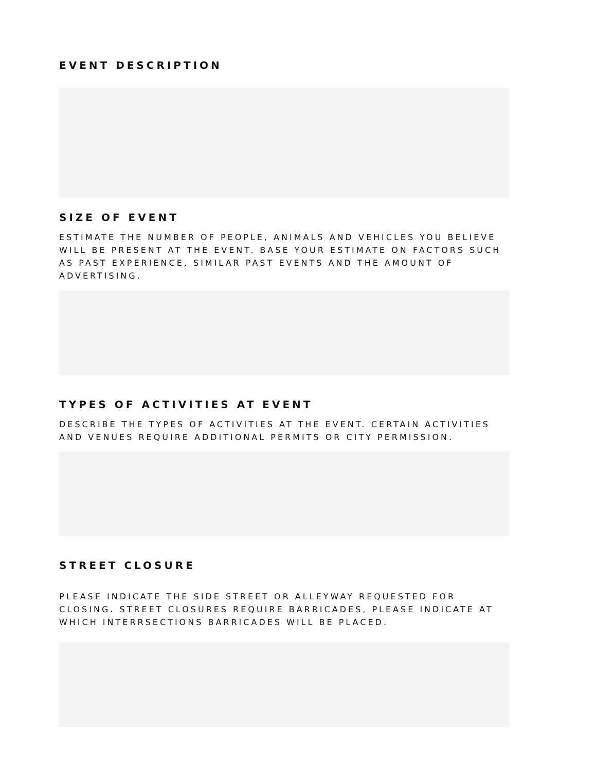EVENT DESCRIPTION
SIZE OF EVENT
ESTIMATE THE NUMBER OF PEOPLE, ANIMALS AND VEHICLES YOU BELIEVE WILL BE PRESENT AT THE EVENT. BASE YOUR ESTIMATE ON FACTORS SUCH AS PAST EXPERIENCE, SIMILAR PAST EVENTS AND THE AMOUNT OF ADVERTISING.
TYPES OF ACTIVITIES AT EVENT
DESCRIBE THE TYPES OF ACTIVITIES AT THE EVENT. CERTAIN ACTIVITIES AND VENUES REQUIRE ADDITIONAL PERMITS OR CITY PERMISSION.
STREET CLOSURE
PLEASE INDICATE THE SIDE STREET OR ALLEYWAY REQUESTED FOR CLOSING. STREET CLOSURES REQUIRE BARRICADES, PLEASE INDICATE AT WHICH INTERRSECTIONS BARRICADES WILL BE PLACED.